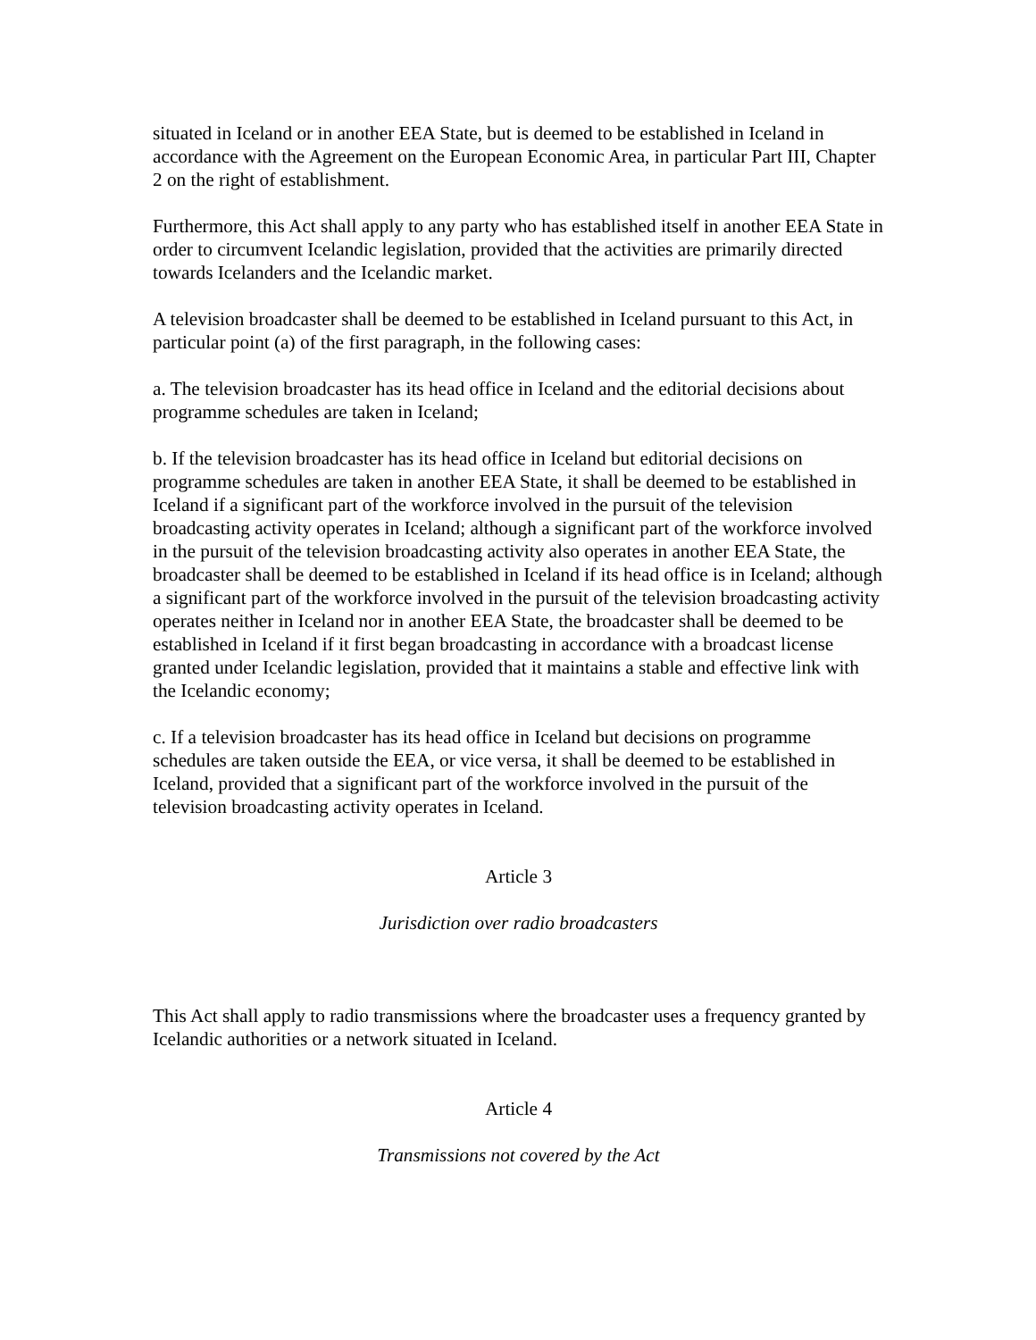situated in Iceland or in another EEA State, but is deemed to be established in Iceland in accordance with the Agreement on the European Economic Area, in particular Part III, Chapter 2 on the right of establishment.
Furthermore, this Act shall apply to any party who has established itself in another EEA State in order to circumvent Icelandic legislation, provided that the activities are primarily directed towards Icelanders and the Icelandic market.
A television broadcaster shall be deemed to be established in Iceland pursuant to this Act, in particular point (a) of the first paragraph, in the following cases:
a. The television broadcaster has its head office in Iceland and the editorial decisions about programme schedules are taken in Iceland;
b. If the television broadcaster has its head office in Iceland but editorial decisions on programme schedules are taken in another EEA State, it shall be deemed to be established in Iceland if a significant part of the workforce involved in the pursuit of the television broadcasting activity operates in Iceland; although a significant part of the workforce involved in the pursuit of the television broadcasting activity also operates in another EEA State, the broadcaster shall be deemed to be established in Iceland if its head office is in Iceland; although a significant part of the workforce involved in the pursuit of the television broadcasting activity operates neither in Iceland nor in another EEA State, the broadcaster shall be deemed to be established in Iceland if it first began broadcasting in accordance with a broadcast license granted under Icelandic legislation, provided that it maintains a stable and effective link with the Icelandic economy;
c. If a television broadcaster has its head office in Iceland but decisions on programme schedules are taken outside the EEA, or vice versa, it shall be deemed to be established in Iceland, provided that a significant part of the workforce involved in the pursuit of the television broadcasting activity operates in Iceland.
Article 3
Jurisdiction over radio broadcasters
This Act shall apply to radio transmissions where the broadcaster uses a frequency granted by Icelandic authorities or a network situated in Iceland.
Article 4
Transmissions not covered by the Act